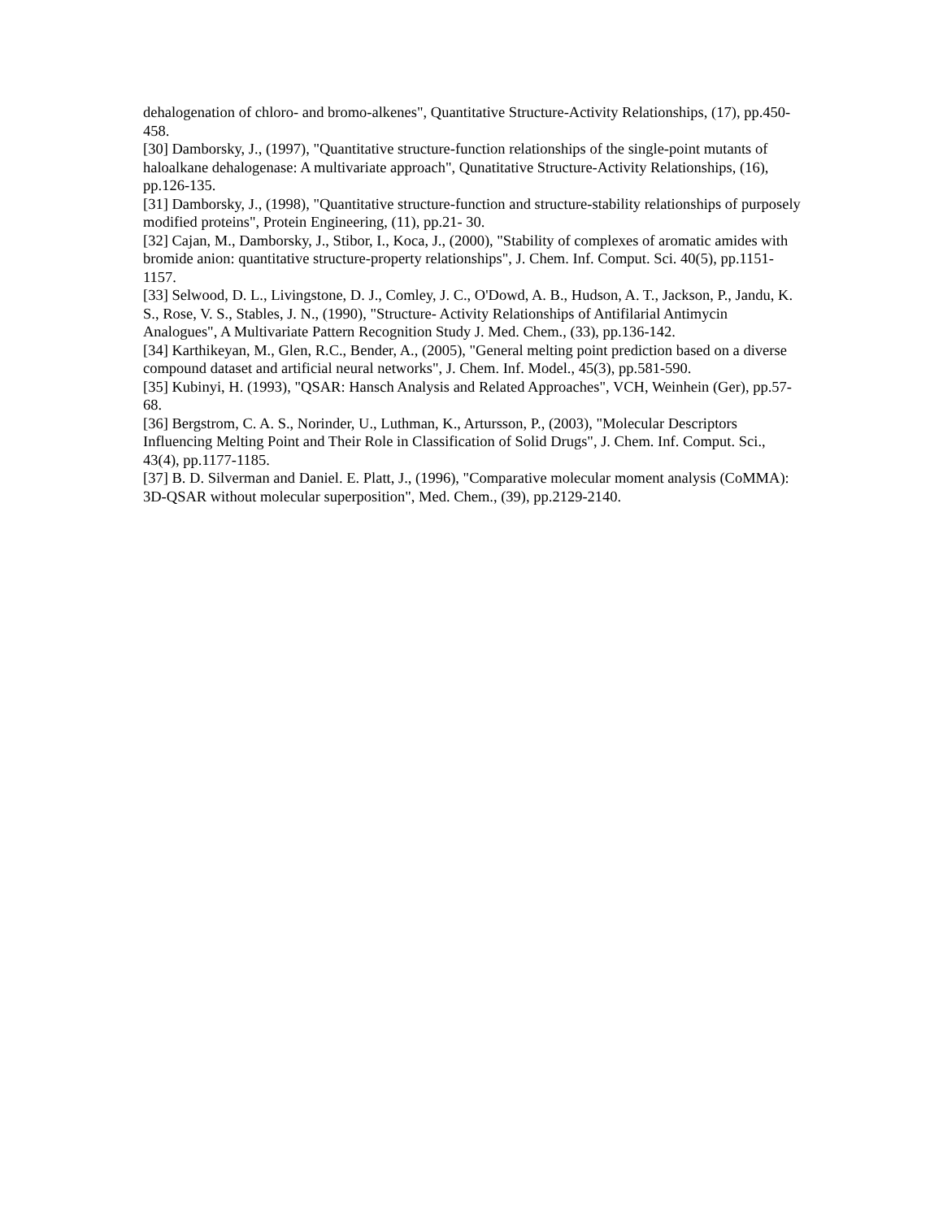dehalogenation of chloro- and bromo-alkenes", Quantitative Structure-Activity Relationships, (17), pp.450- 458.
[30] Damborsky, J., (1997), "Quantitative structure-function relationships of the single-point mutants of haloalkane dehalogenase: A multivariate approach", Qunatitative Structure-Activity Relationships, (16), pp.126-135.
[31] Damborsky, J., (1998), "Quantitative structure-function and structure-stability relationships of purposely modified proteins", Protein Engineering, (11), pp.21- 30.
[32] Cajan, M., Damborsky, J., Stibor, I., Koca, J., (2000), "Stability of complexes of aromatic amides with bromide anion: quantitative structure-property relationships", J. Chem. Inf. Comput. Sci. 40(5), pp.1151-1157.
[33] Selwood, D. L., Livingstone, D. J., Comley, J. C., O'Dowd, A. B., Hudson, A. T., Jackson, P., Jandu, K. S., Rose, V. S., Stables, J. N., (1990), "Structure- Activity Relationships of Antifilarial Antimycin Analogues", A Multivariate Pattern Recognition Study J. Med. Chem., (33), pp.136-142.
[34] Karthikeyan, M., Glen, R.C., Bender, A., (2005), "General melting point prediction based on a diverse compound dataset and artificial neural networks", J. Chem. Inf. Model., 45(3), pp.581-590.
[35] Kubinyi, H. (1993), "QSAR: Hansch Analysis and Related Approaches", VCH, Weinhein (Ger), pp.57-68.
[36] Bergstrom, C. A. S., Norinder, U., Luthman, K., Artursson, P., (2003), "Molecular Descriptors Influencing Melting Point and Their Role in Classification of Solid Drugs", J. Chem. Inf. Comput. Sci., 43(4), pp.1177-1185.
[37] B. D. Silverman and Daniel. E. Platt, J., (1996), "Comparative molecular moment analysis (CoMMA): 3D-QSAR without molecular superposition", Med. Chem., (39), pp.2129-2140.